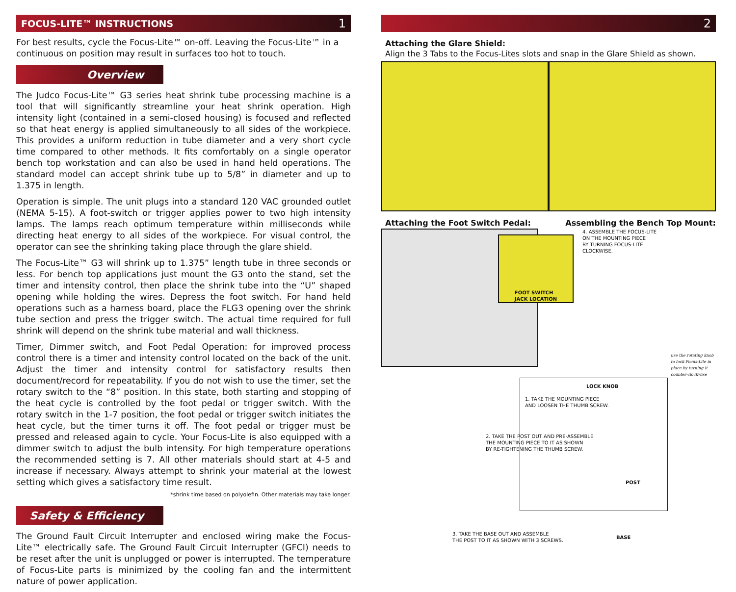FOCUS-LITE™ INSTRUCTIONS 1
For best results, cycle the Focus-Lite™ on-off. Leaving the Focus-Lite™ in a continuous on position may result in surfaces too hot to touch.
Overview
The Judco Focus-Lite™ G3 series heat shrink tube processing machine is a tool that will significantly streamline your heat shrink operation. High intensity light (contained in a semi-closed housing) is focused and reflected so that heat energy is applied simultaneously to all sides of the workpiece. This provides a uniform reduction in tube diameter and a very short cycle time compared to other methods. It fits comfortably on a single operator bench top workstation and can also be used in hand held operations. The standard model can accept shrink tube up to 5/8” in diameter and up to 1.375 in length.
Operation is simple. The unit plugs into a standard 120 VAC grounded outlet (NEMA 5-15). A foot-switch or trigger applies power to two high intensity lamps. The lamps reach optimum temperature within milliseconds while directing heat energy to all sides of the workpiece. For visual control, the operator can see the shrinking taking place through the glare shield.
The Focus-Lite™ G3 will shrink up to 1.375” length tube in three seconds or less. For bench top applications just mount the G3 onto the stand, set the timer and intensity control, then place the shrink tube into the “U” shaped opening while holding the wires. Depress the foot switch. For hand held operations such as a harness board, place the FLG3 opening over the shrink tube section and press the trigger switch. The actual time required for full shrink will depend on the shrink tube material and wall thickness.
Timer, Dimmer switch, and Foot Pedal Operation: for improved process control there is a timer and intensity control located on the back of the unit. Adjust the timer and intensity control for satisfactory results then document/record for repeatability. If you do not wish to use the timer, set the rotary switch to the “8” position. In this state, both starting and stopping of the heat cycle is controlled by the foot pedal or trigger switch. With the rotary switch in the 1-7 position, the foot pedal or trigger switch initiates the heat cycle, but the timer turns it off. The foot pedal or trigger must be pressed and released again to cycle. Your Focus-Lite is also equipped with a dimmer switch to adjust the bulb intensity. For high temperature operations the recommended setting is 7. All other materials should start at 4-5 and increase if necessary. Always attempt to shrink your material at the lowest setting which gives a satisfactory time result.
*shrink time based on polyolefin. Other materials may take longer.
Safety & Efficiency
The Ground Fault Circuit Interrupter and enclosed wiring make the Focus-Lite™ electrically safe. The Ground Fault Circuit Interrupter (GFCI) needs to be reset after the unit is unplugged or power is interrupted. The temperature of Focus-Lite parts is minimized by the cooling fan and the intermittent nature of power application.
2
Attaching the Glare Shield:
Align the 3 Tabs to the Focus-Lites slots and snap in the Glare Shield as shown.
Attaching the Foot Switch Pedal:
Assembling the Bench Top Mount:
FOOT SWITCH
JACK LOCATION
4. ASSEMBLE THE FOCUS-LITE
ON THE MOUNTING PIECE
BY TURNING FOCUS-LITE
CLOCKWISE.
use the rotating knob to lock Focus-Lite in place by turning it counter-clockwise
LOCK KNOB
1. TAKE THE MOUNTING PIECE
AND LOOSEN THE THUMB SCREW.
2. TAKE THE POST OUT AND PRE-ASSEMBLE
THE MOUNTING PIECE TO IT AS SHOWN
BY RE-TIGHTENING THE THUMB SCREW.
POST
3. TAKE THE BASE OUT AND ASSEMBLE
THE POST TO IT AS SHOWN WITH 3 SCREWS.
BASE